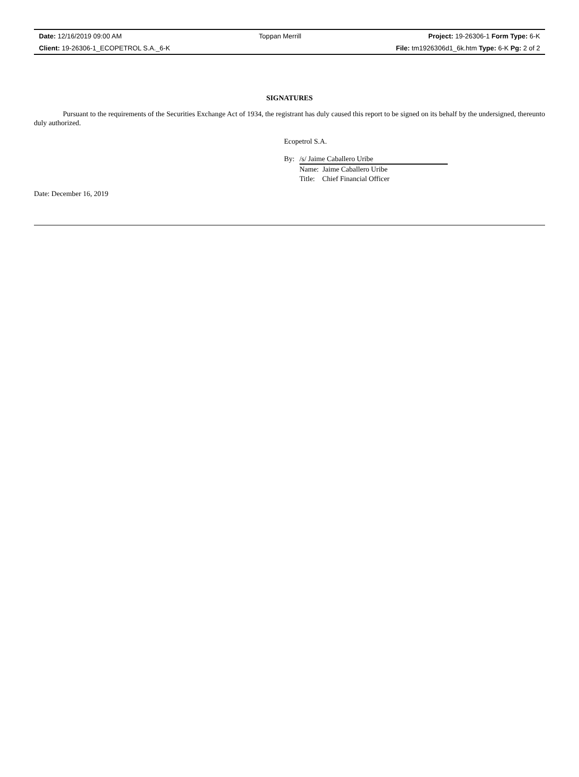| Date: 12/16/2019 09:00 AM | Toppan Merrill | Project: 19-26306-1 Form Type: 6-K |
| Client: 19-26306-1_ECOPETROL S.A._6-K | | File: tm1926306d1_6k.htm Type: 6-K Pg: 2 of 2 |
SIGNATURES
Pursuant to the requirements of the Securities Exchange Act of 1934, the registrant has duly caused this report to be signed on its behalf by the undersigned, thereunto duly authorized.
Ecopetrol S.A.
| By: | /s/ Jaime Caballero Uribe |
| | Name: Jaime Caballero Uribe |
| | Title: Chief Financial Officer |
Date: December 16, 2019